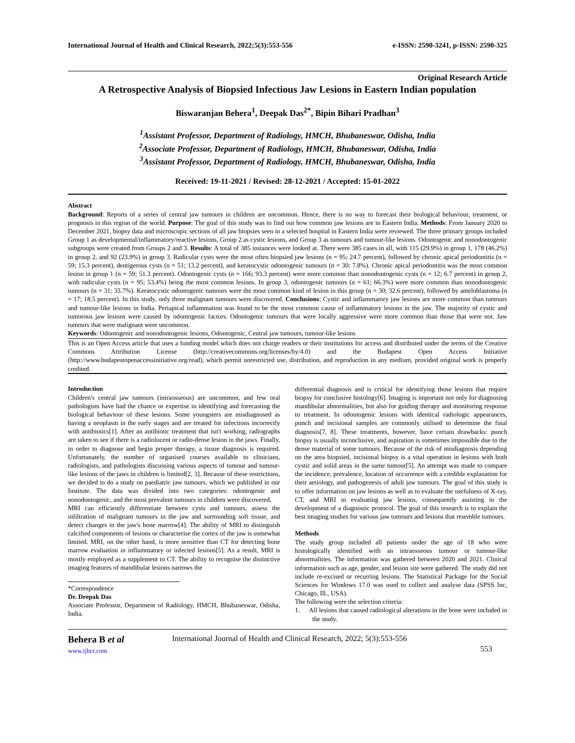International Journal of Health and Clinical Research, 2022;5(3):553-556 e-ISSN: 2590-3241, p-ISSN: 2590-325
Original Research Article
A Retrospective Analysis of Biopsied Infectious Jaw Lesions in Eastern Indian population
Biswaranjan Behera<sup>1</sup>, Deepak Das<sup>2*</sup>, Bipin Bihari Pradhan<sup>3</sup>
<sup>1</sup> Assistant Professor, Department of Radiology, HMCH, Bhubaneswar, Odisha, India
<sup>2</sup> Associate Professor, Department of Radiology, HMCH, Bhubaneswar, Odisha, India
<sup>3</sup> Assistant Professor, Department of Radiology, HMCH, Bhubaneswar, Odisha, India
Received: 19-11-2021 / Revised: 28-12-2021 / Accepted: 15-01-2022
Abstract
Background: Reports of a series of central jaw tumours in children are uncommon. Hence, there is no way to forecast their biological behaviour, treatment, or prognosis in this region of the world. Purpose: The goal of this study was to find out how common jaw lesions are in Eastern India. Methods: From January 2020 to December 2021, biopsy data and microscopic sections of all jaw biopsies seen in a selected hospital in Eastern India were reviewed. The three primary groups included Group 1 as developmental/inflammatory/reactive lesions, Group 2 as cystic lesions, and Group 3 as tumours and tumour-like lesions. Odontogenic and nonodontogenic subgroups were created from Groups 2 and 3. Results: A total of 385 instances were looked at. There were 385 cases in all, with 115 (29.9%) in group 1, 178 (46.2%) in group 2, and 92 (23.9%) in group 3. Radicular cysts were the most often biopsied jaw lesions (n = 95; 24.7 percent), followed by chronic apical periodontitis (n = 59; 15.3 percent), dentigerous cysts (n = 51; 13.2 percent), and keratocystic odontogenic tumours (n = 30; 7.8%). Chronic apical periodontitis was the most common lesion in group 1 (n = 59; 51.3 percent). Odontogenic cysts (n = 166; 93.3 percent) were more common than nonodontogenic cysts (n = 12; 6.7 percent) in group 2, with radicular cysts (n = 95; 53.4%) being the most common lesions. In group 3, odontogenic tumours (n = 61; 66.3%) were more common than nonodontogenic tumours (n = 31; 33.7%). Keratocystic odontogenic tumours were the most common kind of lesion in this group (n = 30; 32.6 percent), followed by ameloblastoma (n = 17; 18.5 percent). In this study, only three malignant tumours were discovered. Conclusions: Cystic and inflammatory jaw lesions are more common than tumours and tumour-like lesions in India. Periapical inflammation was found to be the most common cause of inflammatory lesions in the jaw. The majority of cystic and tumorous jaw lesions were caused by odontogenic factors. Odontogenic tumours that were locally aggressive were more common than those that were not. Jaw tumours that were malignant were uncommon.
Keywords: Odontogenic and nonodontogenic lesions, Odontogenic, Central jaw tumours, tumour-like lesions
This is an Open Access article that uses a funding model which does not charge readers or their institutions for access and distributed under the terms of the Creative Commons Attribution License (http://creativecommons.org/licenses/by/4.0) and the Budapest Open Access Initiative (http://www.budapestopenaccessinitiative.org/read), which permit unrestricted use, distribution, and reproduction in any medium, provided original work is properly credited.
Introduction
Children's central jaw tumours (intraosseous) are uncommon, and few oral pathologists have had the chance or expertise in identifying and forecasting the biological behaviour of these lesions. Some youngsters are misdiagnosed as having a neoplasm in the early stages and are treated for infections incorrectly with antibiotics[1]. After an antibiotic treatment that isn't working, radiographs are taken to see if there is a radiolucent or radio-dense lesion in the jaws. Finally, in order to diagnose and begin proper therapy, a tissue diagnosis is required. Unfortunately, the number of organised courses available to clinicians, radiologists, and pathologists discussing various aspects of tumour and tumour-like lesions of the jaws in children is limited[2, 3]. Because of these restrictions, we decided to do a study on paediatric jaw tumours, which we published in our Institute. The data was divided into two categories: odontogenic and nonodontogenic, and the most prevalent tumours in children were discovered.
MRI can efficiently differentiate between cysts and tumours, assess the infiltration of malignant tumours in the jaw and surrounding soft tissue, and detect changes in the jaw's bone marrow[4]. The ability of MRI to distinguish calcified components of lesions or characterise the cortex of the jaw is somewhat limited. MRI, on the other hand, is more sensitive than CT for detecting bone marrow evaluation in inflammatory or infected lesions[5]. As a result, MRI is mostly employed as a supplement to CT. The ability to recognise the distinctive imaging features of mandibular lesions narrows the
*Correspondence
Dr. Deepak Das
Associate Professor, Department of Radiology, HMCH, Bhubaneswar, Odisha, India.
differential diagnosis and is critical for identifying those lesions that require biopsy for conclusive histology[6]. Imaging is important not only for diagnosing mandibular abnormalities, but also for guiding therapy and monitoring response to treatment. In odontogenic lesions with identical radiologic appearances, punch and incisional samples are commonly utilised to determine the final diagnosis[7, 8]. These treatments, however, have certain drawbacks: punch biopsy is usually inconclusive, and aspiration is sometimes impossible due to the dense material of some tumours. Because of the risk of misdiagnosis depending on the area biopsied, incisional biopsy is a vital operation in lesions with both cystic and solid areas in the same tumour[5]. An attempt was made to compare the incidence, prevalence, location of occurrence with a credible explanation for their aetiology, and pathogenesis of adult jaw tumours. The goal of this study is to offer information on jaw lesions as well as to evaluate the usefulness of X-ray, CT, and MRI in evaluating jaw lesions, consequently assisting in the development of a diagnostic protocol. The goal of this research is to explain the best imaging studies for various jaw tumours and lesions that resemble tumours.
Methods
The study group included all patients under the age of 18 who were histologically identified with an intraosseous tumour or tumour-like abnormalities. The information was gathered between 2020 and 2021. Clinical information such as age, gender, and lesion site were gathered. The study did not include re-excised or recurring lesions. The Statistical Package for the Social Sciences for Windows 17.0 was used to collect and analyse data (SPSS Inc, Chicago, Ill., USA).
The following were the selection criteria:
1. All lesions that caused radiological alterations in the bone were included in the study.
Behera B et al
www.ijhcr.com
International Journal of Health and Clinical Research, 2022; 5(3):553-556
553